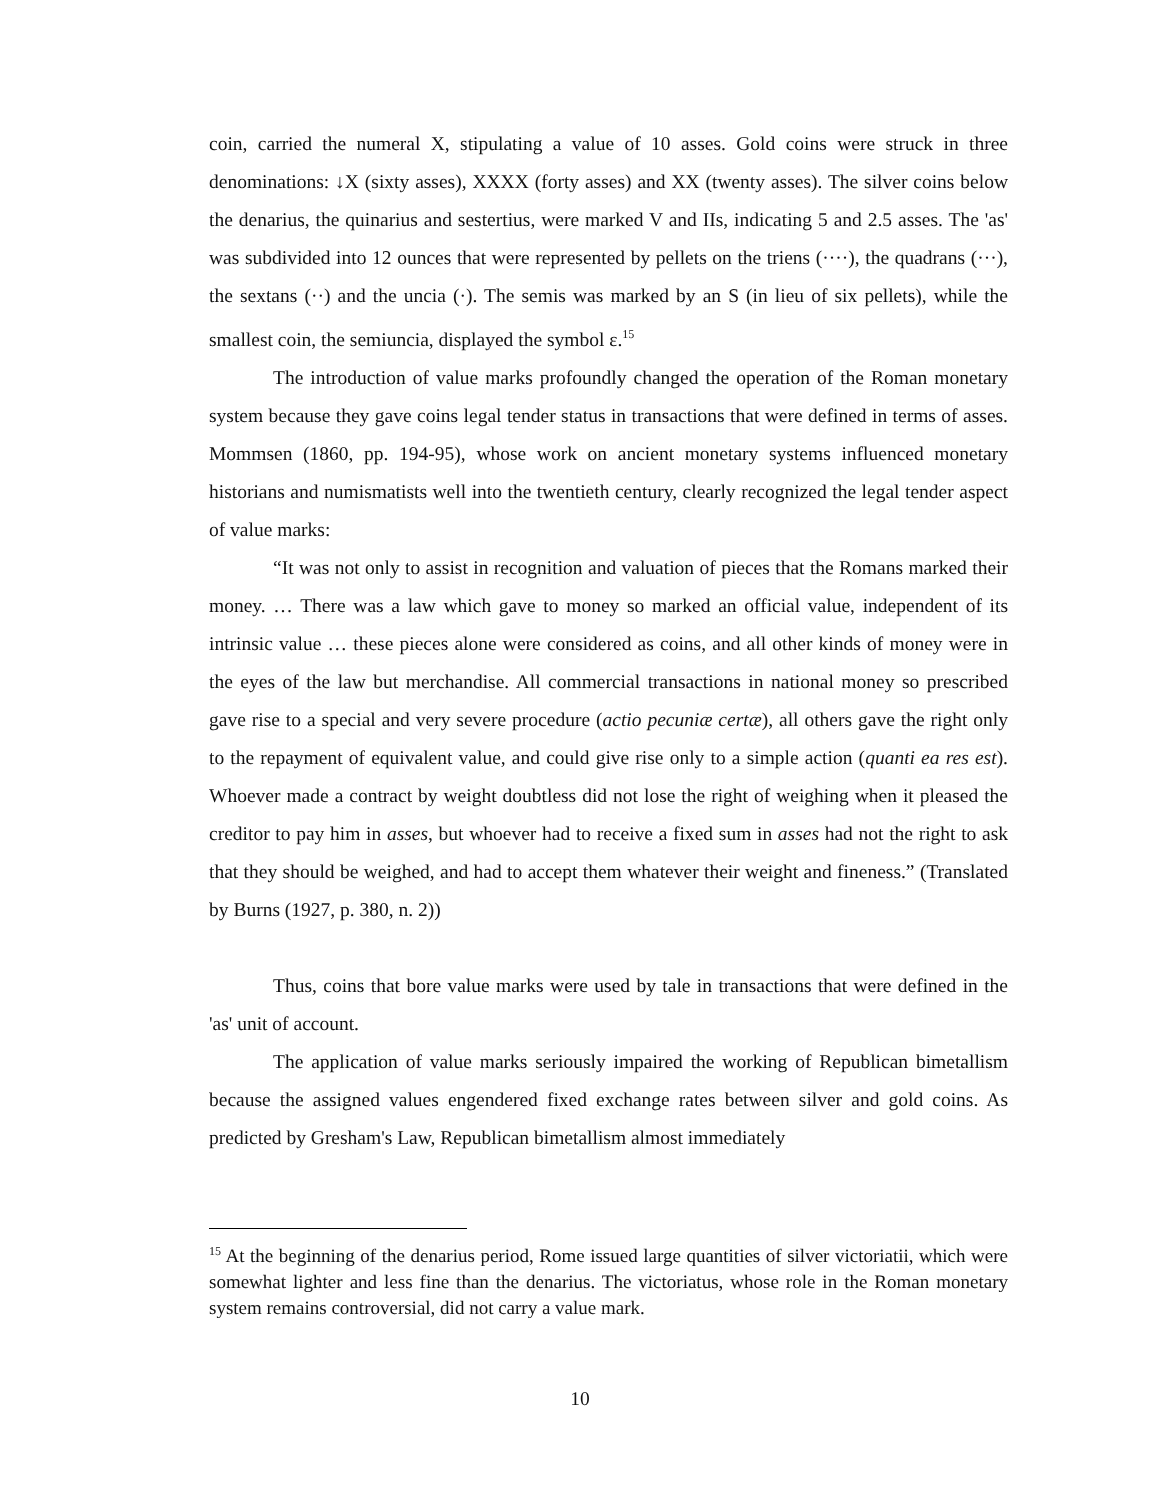coin, carried the numeral X, stipulating a value of 10 asses. Gold coins were struck in three denominations: ↓X (sixty asses), XXXX (forty asses) and XX (twenty asses). The silver coins below the denarius, the quinarius and sestertius, were marked V and IIs, indicating 5 and 2.5 asses. The 'as' was subdivided into 12 ounces that were represented by pellets on the triens (····), the quadrans (···), the sextans (··) and the uncia (·). The semis was marked by an S (in lieu of six pellets), while the smallest coin, the semiuncia, displayed the symbol ε.<sup>15</sup>
The introduction of value marks profoundly changed the operation of the Roman monetary system because they gave coins legal tender status in transactions that were defined in terms of asses. Mommsen (1860, pp. 194-95), whose work on ancient monetary systems influenced monetary historians and numismatists well into the twentieth century, clearly recognized the legal tender aspect of value marks:
“It was not only to assist in recognition and valuation of pieces that the Romans marked their money. … There was a law which gave to money so marked an official value, independent of its intrinsic value … these pieces alone were considered as coins, and all other kinds of money were in the eyes of the law but merchandise. All commercial transactions in national money so prescribed gave rise to a special and very severe procedure (actio pecuniæ certæ), all others gave the right only to the repayment of equivalent value, and could give rise only to a simple action (quanti ea res est). Whoever made a contract by weight doubtless did not lose the right of weighing when it pleased the creditor to pay him in asses, but whoever had to receive a fixed sum in asses had not the right to ask that they should be weighed, and had to accept them whatever their weight and fineness.” (Translated by Burns (1927, p. 380, n. 2))
Thus, coins that bore value marks were used by tale in transactions that were defined in the 'as' unit of account.
The application of value marks seriously impaired the working of Republican bimetallism because the assigned values engendered fixed exchange rates between silver and gold coins. As predicted by Gresham's Law, Republican bimetallism almost immediately
<sup>15</sup> At the beginning of the denarius period, Rome issued large quantities of silver victoriatii, which were somewhat lighter and less fine than the denarius. The victoriatus, whose role in the Roman monetary system remains controversial, did not carry a value mark.
10